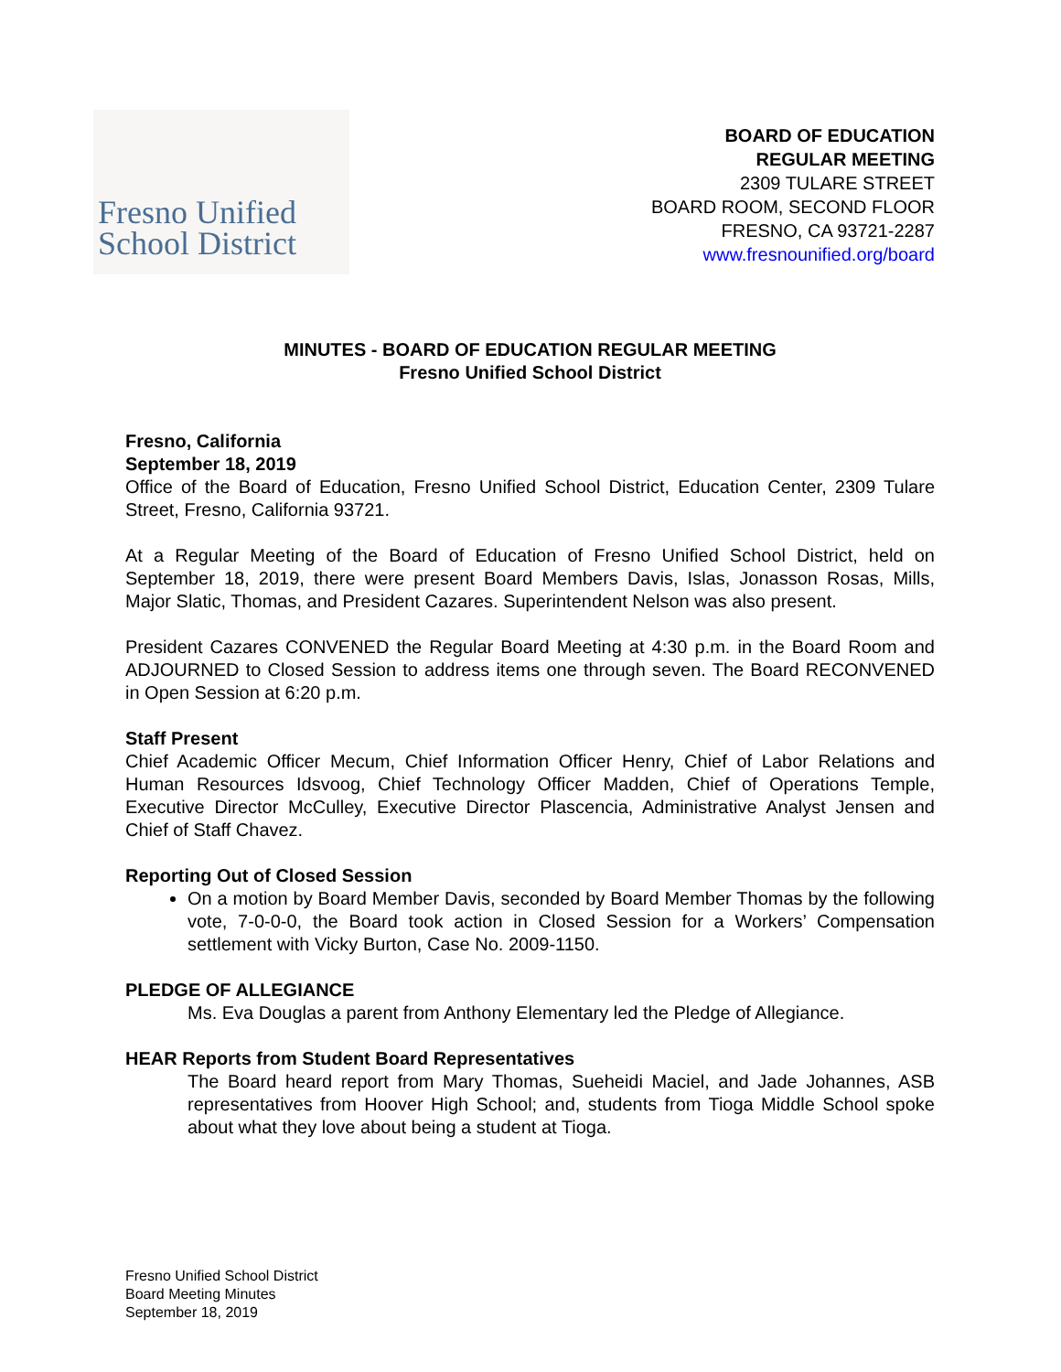Fresno Unified
School District
BOARD OF EDUCATION
REGULAR MEETING
2309 TULARE STREET
BOARD ROOM, SECOND FLOOR
FRESNO, CA 93721-2287
www.fresnounified.org/board
MINUTES - BOARD OF EDUCATION REGULAR MEETING
Fresno Unified School District
Fresno, California
September 18, 2019
Office of the Board of Education, Fresno Unified School District, Education Center, 2309 Tulare Street, Fresno, California 93721.
At a Regular Meeting of the Board of Education of Fresno Unified School District, held on September 18, 2019, there were present Board Members Davis, Islas, Jonasson Rosas, Mills, Major Slatic, Thomas, and President Cazares. Superintendent Nelson was also present.
President Cazares CONVENED the Regular Board Meeting at 4:30 p.m. in the Board Room and ADJOURNED to Closed Session to address items one through seven. The Board RECONVENED in Open Session at 6:20 p.m.
Staff Present
Chief Academic Officer Mecum, Chief Information Officer Henry, Chief of Labor Relations and Human Resources Idsvoog, Chief Technology Officer Madden, Chief of Operations Temple, Executive Director McCulley, Executive Director Plascencia, Administrative Analyst Jensen and Chief of Staff Chavez.
Reporting Out of Closed Session
On a motion by Board Member Davis, seconded by Board Member Thomas by the following vote, 7-0-0-0, the Board took action in Closed Session for a Workers’ Compensation settlement with Vicky Burton, Case No. 2009-1150.
PLEDGE OF ALLEGIANCE
Ms. Eva Douglas a parent from Anthony Elementary led the Pledge of Allegiance.
HEAR Reports from Student Board Representatives
The Board heard report from Mary Thomas, Sueheidi Maciel, and Jade Johannes, ASB representatives from Hoover High School; and, students from Tioga Middle School spoke about what they love about being a student at Tioga.
Fresno Unified School District
Board Meeting Minutes
September 18, 2019